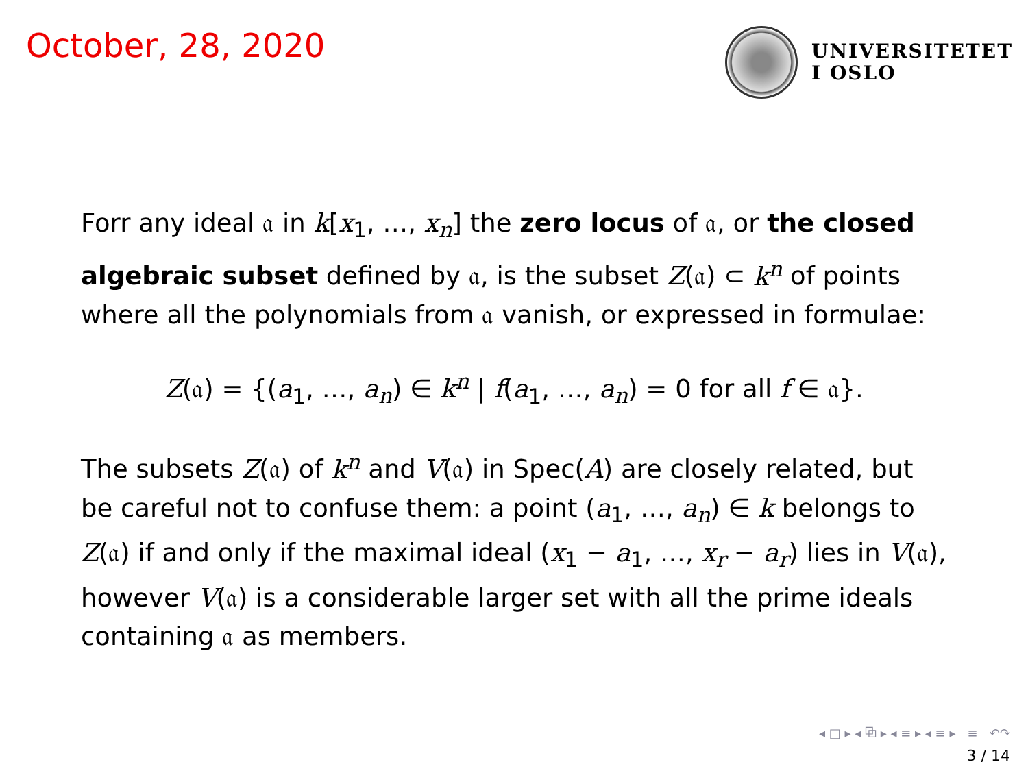October, 28, 2020
UNIVERSITETET
I OSLO
Forr any ideal 𝔞 in k[x<sub>1</sub>, …, x<sub>n</sub>] the zero locus of 𝔞, or the closed algebraic subset defined by 𝔞, is the subset Z(𝔞) ⊂ k<sup>n</sup> of points where all the polynomials from 𝔞 vanish, or expressed in formulae:
Z(𝔞) = {(a<sub>1</sub>, …, a<sub>n</sub>) ∈ k<sup>n</sup> | f(a<sub>1</sub>, …, a<sub>n</sub>) = 0 for all f ∈ 𝔞}.
The subsets Z(𝔞) of k<sup>n</sup> and V(𝔞) in Spec(A) are closely related, but be careful not to confuse them: a point (a<sub>1</sub>, …, a<sub>n</sub>) ∈ k belongs to Z(𝔞) if and only if the maximal ideal (x<sub>1</sub> − a<sub>1</sub>, …, x<sub>r</sub> − a<sub>r</sub>) lies in V(𝔞), however V(𝔞) is a considerable larger set with all the prime ideals containing 𝔞 as members.
◂ □ ▸ ◂ ⧉ ▸ ◂ ≡ ▸ ◂ ≡ ▸ ≡ ↶↷
3 / 14